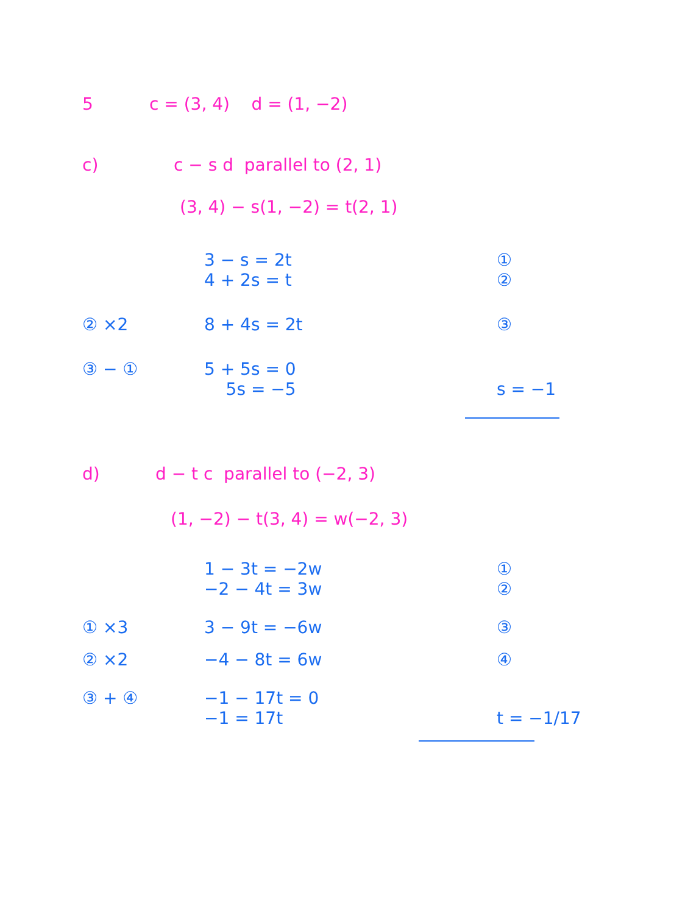5 c = (3, 4) d = (1, −2)
c) c − s d parallel to (2, 1)
(3, 4) − s(1, −2) = t(2, 1)
3 − s = 2t ①
4 + 2s = t ②
② ×2 8 + 4s = 2t ③
③ − ① 5 + 5s = 0
5s = −5 s = −1
d) d − t c parallel to (−2, 3)
(1, −2) − t(3, 4) = w(−2, 3)
1 − 3t = −2w ①
−2 − 4t = 3w ②
① ×3 3 − 9t = −6w ③
② ×2 −4 − 8t = 6w ④
③ + ④ −1 − 17t = 0
−1 = 17t t = −1/17